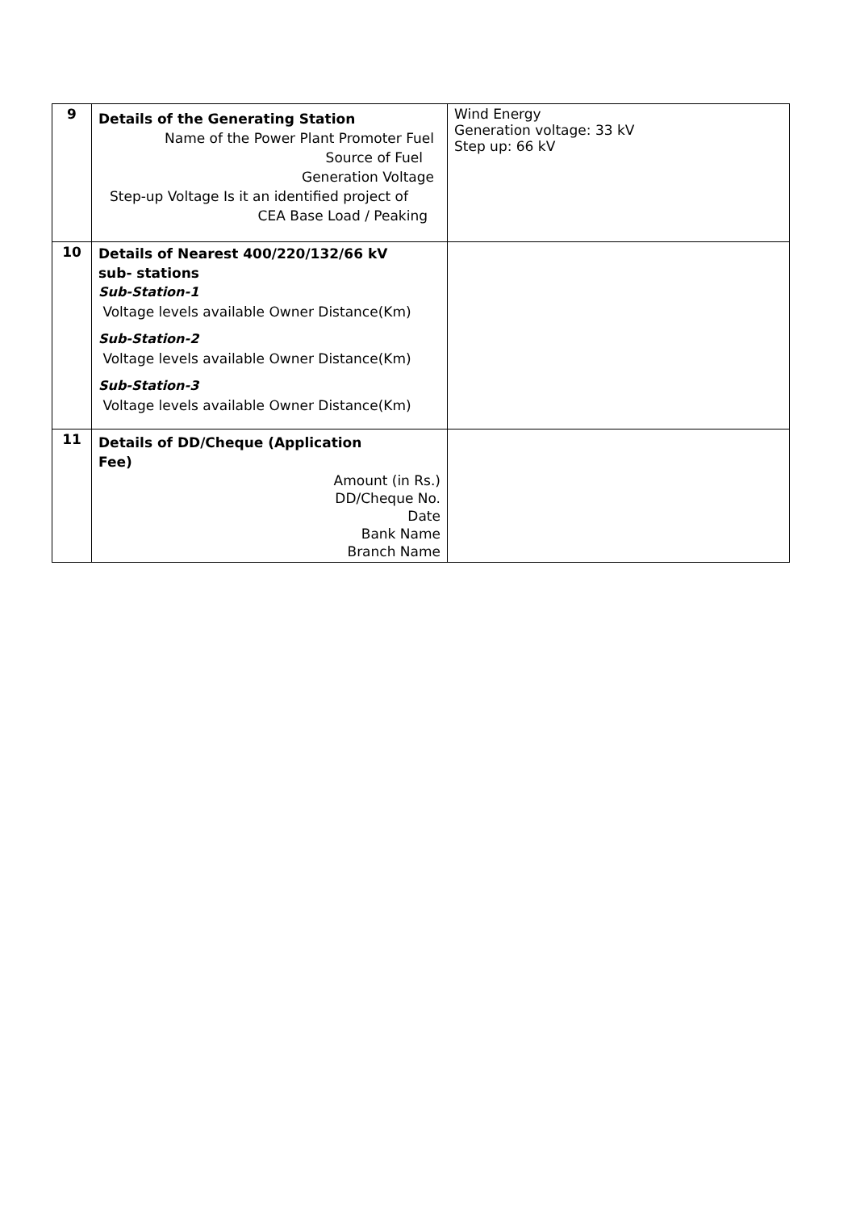| 9 | Details of the Generating Station Name of the Power Plant Promoter Fuel Source of Fuel Generation Voltage Step-up Voltage Is it an identified project of CEA Base Load / Peaking | Wind Energy Generation voltage: 33 kV Step up: 66 kV |
| 10 | Details of Nearest 400/220/132/66 kV sub- stations Sub-Station-1 Voltage levels available Owner Distance(Km) Sub-Station-2 Voltage levels available Owner Distance(Km) Sub-Station-3 Voltage levels available Owner Distance(Km) | |
| 11 | Details of DD/Cheque (Application Fee) Amount (in Rs.) DD/Cheque No. Date Bank Name Branch Name | |